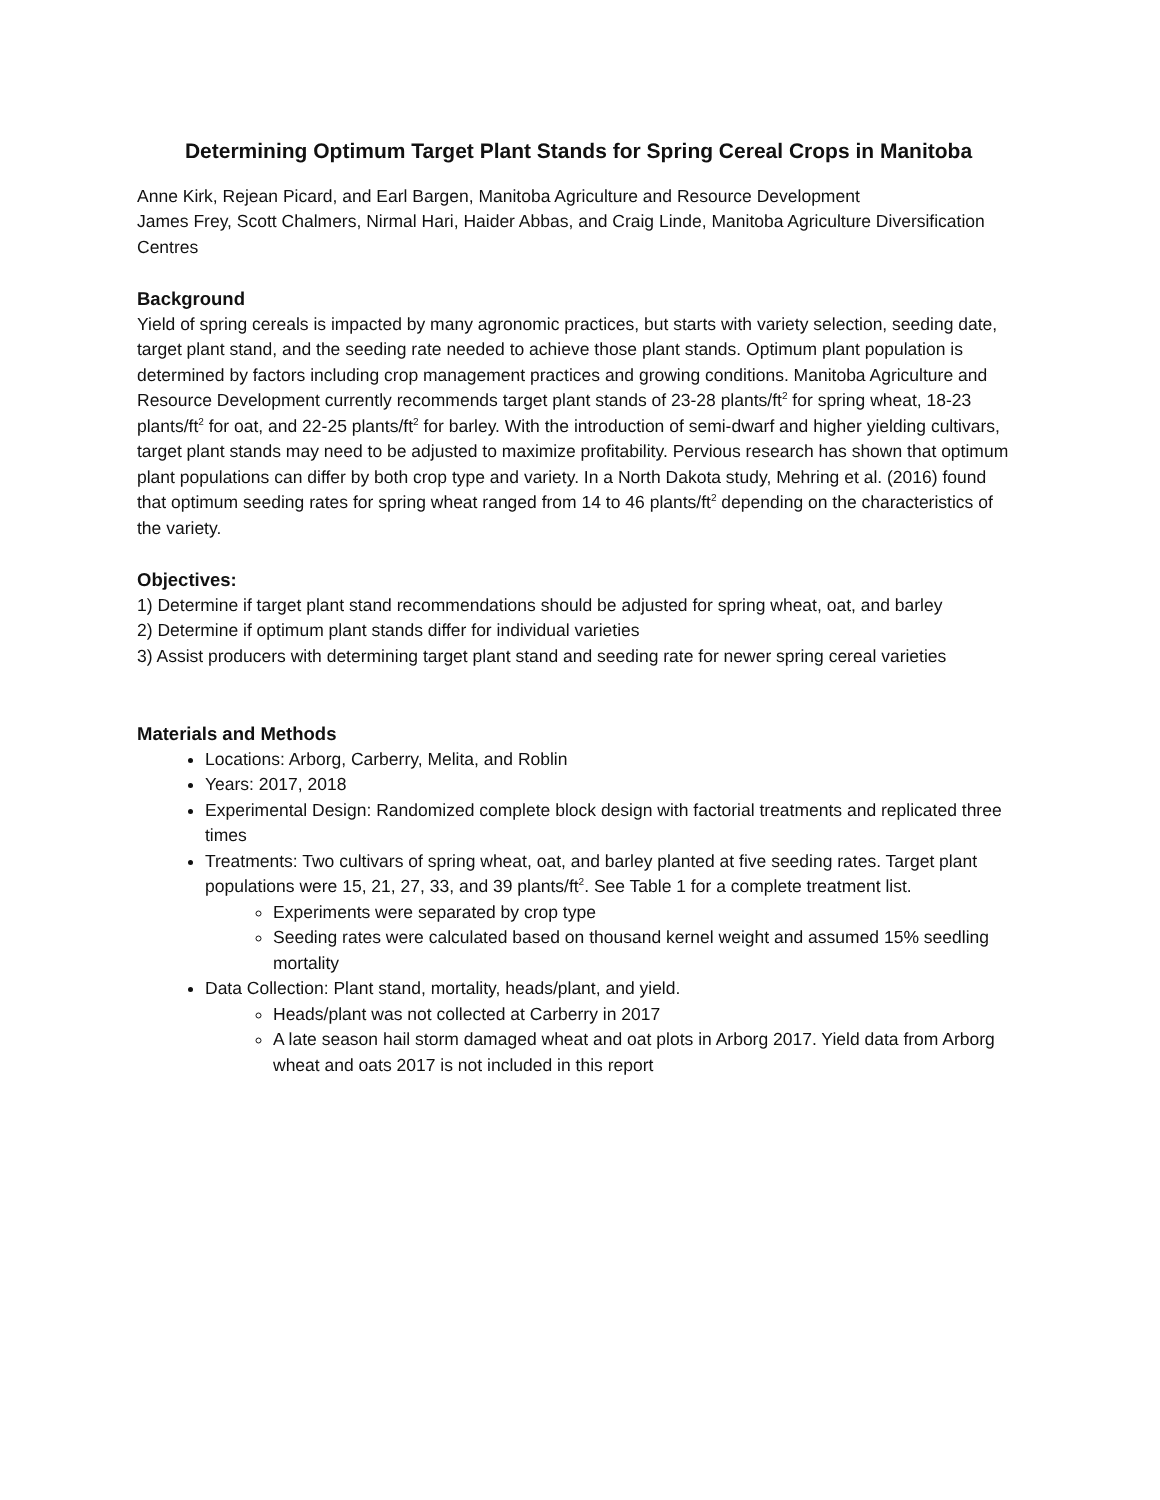Determining Optimum Target Plant Stands for Spring Cereal Crops in Manitoba
Anne Kirk, Rejean Picard, and Earl Bargen, Manitoba Agriculture and Resource Development
James Frey, Scott Chalmers, Nirmal Hari, Haider Abbas, and Craig Linde, Manitoba Agriculture Diversification Centres
Background
Yield of spring cereals is impacted by many agronomic practices, but starts with variety selection, seeding date, target plant stand, and the seeding rate needed to achieve those plant stands. Optimum plant population is determined by factors including crop management practices and growing conditions. Manitoba Agriculture and Resource Development currently recommends target plant stands of 23-28 plants/ft<sup>2</sup> for spring wheat, 18-23 plants/ft<sup>2</sup> for oat, and 22-25 plants/ft<sup>2</sup> for barley. With the introduction of semi-dwarf and higher yielding cultivars, target plant stands may need to be adjusted to maximize profitability. Pervious research has shown that optimum plant populations can differ by both crop type and variety. In a North Dakota study, Mehring et al. (2016) found that optimum seeding rates for spring wheat ranged from 14 to 46 plants/ft<sup>2</sup> depending on the characteristics of the variety.
Objectives:
1) Determine if target plant stand recommendations should be adjusted for spring wheat, oat, and barley
2) Determine if optimum plant stands differ for individual varieties
3) Assist producers with determining target plant stand and seeding rate for newer spring cereal varieties
Materials and Methods
Locations: Arborg, Carberry, Melita, and Roblin
Years: 2017, 2018
Experimental Design: Randomized complete block design with factorial treatments and replicated three times
Treatments: Two cultivars of spring wheat, oat, and barley planted at five seeding rates. Target plant populations were 15, 21, 27, 33, and 39 plants/ft<sup>2</sup>. See Table 1 for a complete treatment list.
Experiments were separated by crop type
Seeding rates were calculated based on thousand kernel weight and assumed 15% seedling mortality
Data Collection: Plant stand, mortality, heads/plant, and yield.
Heads/plant was not collected at Carberry in 2017
A late season hail storm damaged wheat and oat plots in Arborg 2017. Yield data from Arborg wheat and oats 2017 is not included in this report